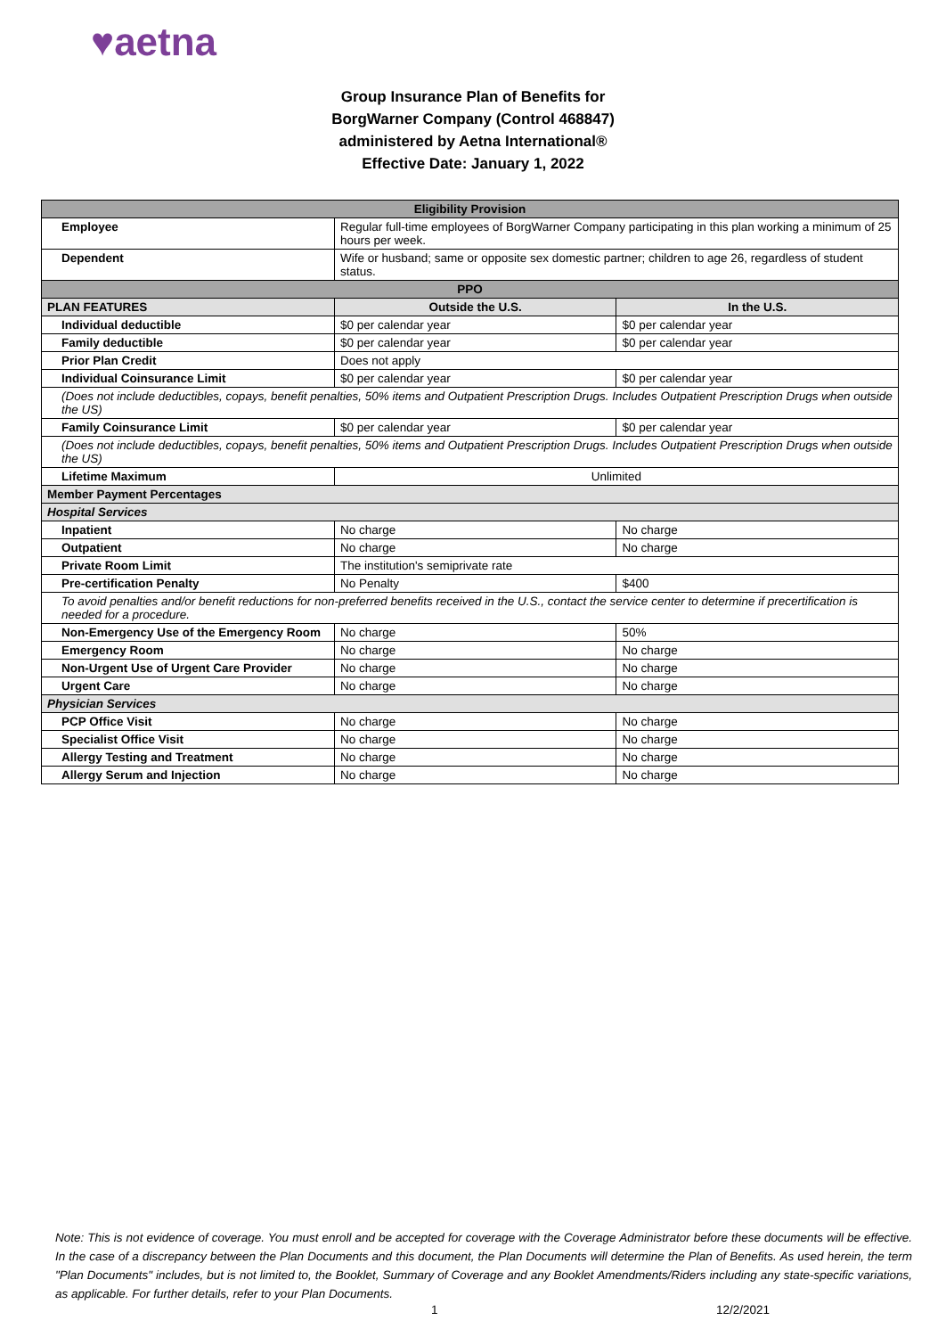♥aetna
Group Insurance Plan of Benefits for
BorgWarner Company (Control 468847)
administered by Aetna International®
Effective Date: January 1, 2022
| Eligibility Provision | | |
| Employee | Regular full-time employees of BorgWarner Company participating in this plan working a minimum of 25 hours per week. | |
| Dependent | Wife or husband; same or opposite sex domestic partner; children to age 26, regardless of student status. | |
| PPO | | |
| PLAN FEATURES | Outside the U.S. | In the U.S. |
| Individual deductible | $0 per calendar year | $0 per calendar year |
| Family deductible | $0 per calendar year | $0 per calendar year |
| Prior Plan Credit | Does not apply | |
| Individual Coinsurance Limit | $0 per calendar year | $0 per calendar year |
| (Does not include deductibles, copays, benefit penalties, 50% items and Outpatient Prescription Drugs. Includes Outpatient Prescription Drugs when outside the US) | | |
| Family Coinsurance Limit | $0 per calendar year | $0 per calendar year |
| (Does not include deductibles, copays, benefit penalties, 50% items and Outpatient Prescription Drugs. Includes Outpatient Prescription Drugs when outside the US) | | |
| Lifetime Maximum | Unlimited | |
| Member Payment Percentages | | |
| Hospital Services | | |
| Inpatient | No charge | No charge |
| Outpatient | No charge | No charge |
| Private Room Limit | The institution's semiprivate rate | |
| Pre-certification Penalty | No Penalty | $400 |
| To avoid penalties and/or benefit reductions for non-preferred benefits received in the U.S., contact the service center to determine if precertification is needed for a procedure. | | |
| Non-Emergency Use of the Emergency Room | No charge | 50% |
| Emergency Room | No charge | No charge |
| Non-Urgent Use of Urgent Care Provider | No charge | No charge |
| Urgent Care | No charge | No charge |
| Physician Services | | |
| PCP Office Visit | No charge | No charge |
| Specialist Office Visit | No charge | No charge |
| Allergy Testing and Treatment | No charge | No charge |
| Allergy Serum and Injection | No charge | No charge |
Note: This is not evidence of coverage. You must enroll and be accepted for coverage with the Coverage Administrator before these documents will be effective. In the case of a discrepancy between the Plan Documents and this document, the Plan Documents will determine the Plan of Benefits. As used herein, the term "Plan Documents" includes, but is not limited to, the Booklet, Summary of Coverage and any Booklet Amendments/Riders including any state-specific variations, as applicable. For further details, refer to your Plan Documents.
1 12/2/2021